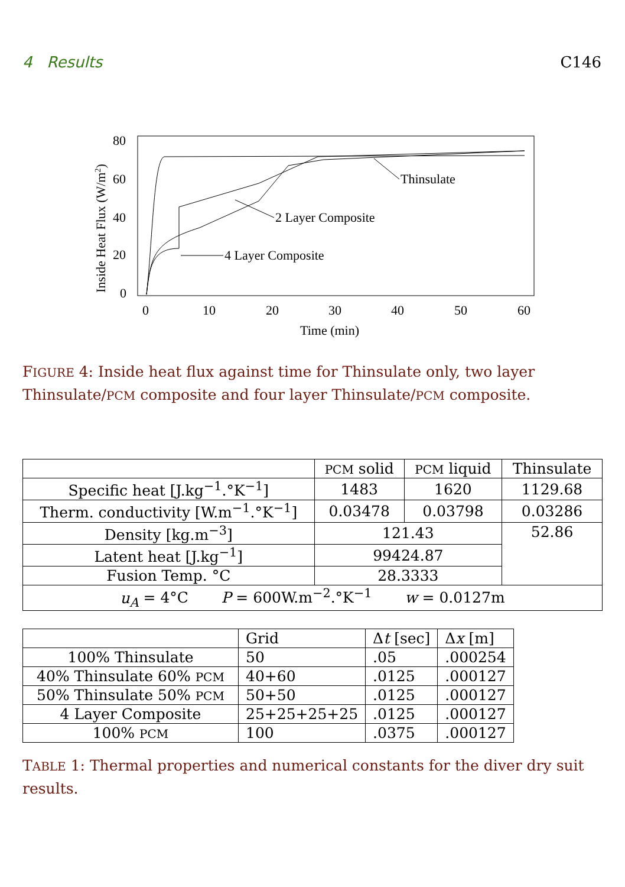4 Results C146
80
60
40
20
0
0
10
20
30
40
50
60
Time (min)
Inside Heat Flux (W/m2)
Thinsulate
2 Layer Composite
4 Layer Composite
FIGURE 4: Inside heat flux against time for Thinsulate only, two layer Thinsulate/PCM composite and four layer Thinsulate/PCM composite.
| | PCM solid | PCM liquid | Thinsulate |
| --- | --- | --- | --- |
| Specific heat [J.kg<sup>−1</sup>.°K<sup>−1</sup>] | 1483 | 1620 | 1129.68 |
| Therm. conductivity [W.m<sup>−1</sup>.°K<sup>−1</sup>] | 0.03478 | 0.03798 | 0.03286 |
| Density [kg.m<sup>−3</sup>] | 121.43 | | 52.86 |
| Latent heat [J.kg<sup>−1</sup>] | 99424.87 | | |
| Fusion Temp. °C | 28.3333 | | |
| u<sub>A</sub> = 4°C P = 600W.m<sup>−2</sup>.°K<sup>−1</sup> w = 0.0127m | | | |
| | Grid | Δ t [sec] | Δ x [m] |
| --- | --- | --- | --- |
| 100% Thinsulate | 50 | .05 | .000254 |
| 40% Thinsulate 60% PCM | 40+60 | .0125 | .000127 |
| 50% Thinsulate 50% PCM | 50+50 | .0125 | .000127 |
| 4 Layer Composite | 25+25+25+25 | .0125 | .000127 |
| 100% PCM | 100 | .0375 | .000127 |
TABLE 1: Thermal properties and numerical constants for the diver dry suit results.